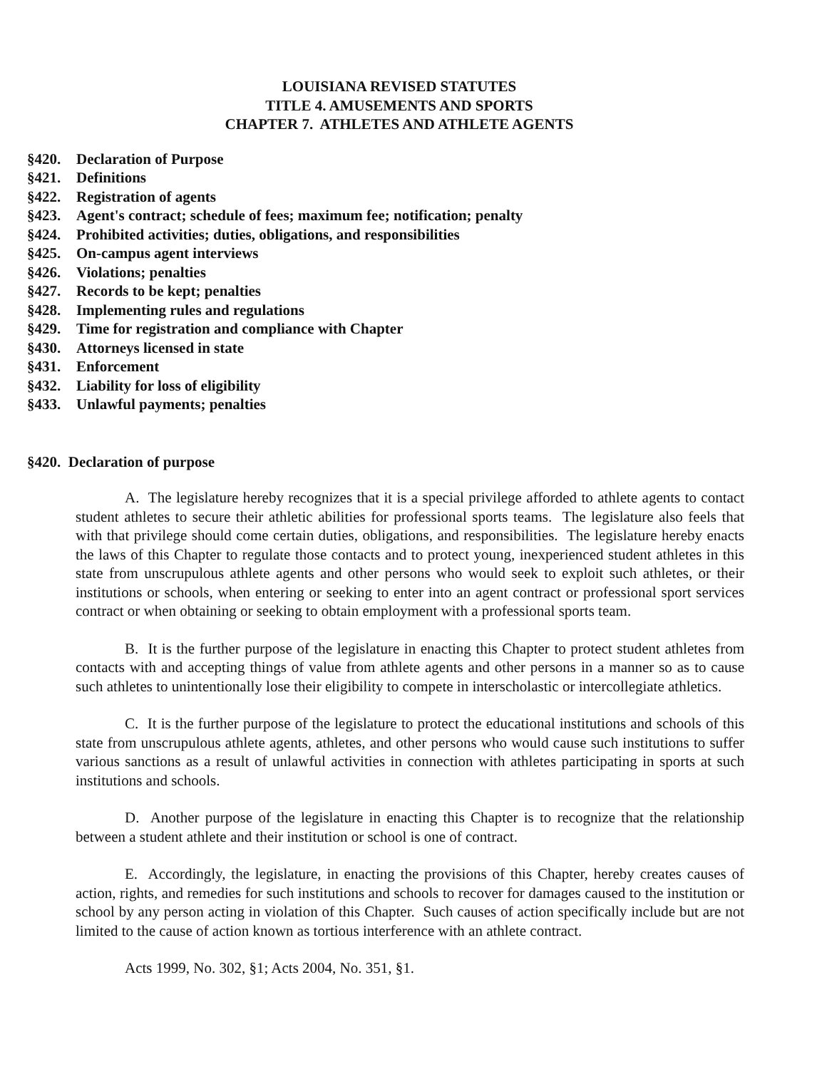LOUISIANA REVISED STATUTES
TITLE 4. AMUSEMENTS AND SPORTS
CHAPTER 7. ATHLETES AND ATHLETE AGENTS
§420. Declaration of Purpose
§421. Definitions
§422. Registration of agents
§423. Agent's contract; schedule of fees; maximum fee; notification; penalty
§424. Prohibited activities; duties, obligations, and responsibilities
§425. On-campus agent interviews
§426. Violations; penalties
§427. Records to be kept; penalties
§428. Implementing rules and regulations
§429. Time for registration and compliance with Chapter
§430. Attorneys licensed in state
§431. Enforcement
§432. Liability for loss of eligibility
§433. Unlawful payments; penalties
§420. Declaration of purpose
A. The legislature hereby recognizes that it is a special privilege afforded to athlete agents to contact student athletes to secure their athletic abilities for professional sports teams. The legislature also feels that with that privilege should come certain duties, obligations, and responsibilities. The legislature hereby enacts the laws of this Chapter to regulate those contacts and to protect young, inexperienced student athletes in this state from unscrupulous athlete agents and other persons who would seek to exploit such athletes, or their institutions or schools, when entering or seeking to enter into an agent contract or professional sport services contract or when obtaining or seeking to obtain employment with a professional sports team.
B. It is the further purpose of the legislature in enacting this Chapter to protect student athletes from contacts with and accepting things of value from athlete agents and other persons in a manner so as to cause such athletes to unintentionally lose their eligibility to compete in interscholastic or intercollegiate athletics.
C. It is the further purpose of the legislature to protect the educational institutions and schools of this state from unscrupulous athlete agents, athletes, and other persons who would cause such institutions to suffer various sanctions as a result of unlawful activities in connection with athletes participating in sports at such institutions and schools.
D. Another purpose of the legislature in enacting this Chapter is to recognize that the relationship between a student athlete and their institution or school is one of contract.
E. Accordingly, the legislature, in enacting the provisions of this Chapter, hereby creates causes of action, rights, and remedies for such institutions and schools to recover for damages caused to the institution or school by any person acting in violation of this Chapter. Such causes of action specifically include but are not limited to the cause of action known as tortious interference with an athlete contract.
Acts 1999, No. 302, §1; Acts 2004, No. 351, §1.